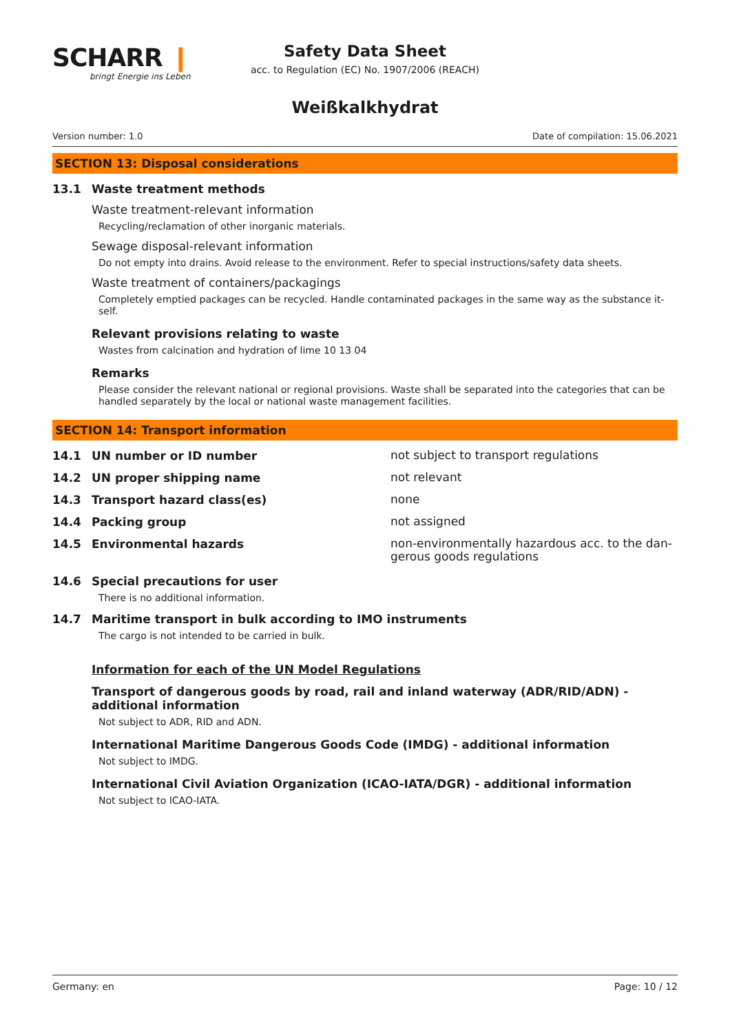SCHARR ❙
bringt Energie ins Leben
Safety Data Sheet
acc. to Regulation (EC) No. 1907/2006 (REACH)
Weißkalkhydrat
Version number: 1.0 Date of compilation: 15.06.2021
SECTION 13: Disposal considerations
13.1 Waste treatment methods
Waste treatment-relevant information
Recycling/reclamation of other inorganic materials.
Sewage disposal-relevant information
Do not empty into drains. Avoid release to the environment. Refer to special instructions/safety data sheets.
Waste treatment of containers/packagings
Completely emptied packages can be recycled. Handle contaminated packages in the same way as the substance it-
self.
Relevant provisions relating to waste
Wastes from calcination and hydration of lime 10 13 04
Remarks
Please consider the relevant national or regional provisions. Waste shall be separated into the categories that can be handled separately by the local or national waste management facilities.
SECTION 14: Transport information
14.1 UN number or ID number not subject to transport regulations
14.2 UN proper shipping name not relevant
14.3 Transport hazard class(es) none
14.4 Packing group not assigned
14.5 Environmental hazards non-environmentally hazardous acc. to the dan-
gerous goods regulations
14.6 Special precautions for user
There is no additional information.
14.7 Maritime transport in bulk according to IMO instruments
The cargo is not intended to be carried in bulk.
Information for each of the UN Model Regulations
Transport of dangerous goods by road, rail and inland waterway (ADR/RID/ADN) - additional information
Not subject to ADR, RID and ADN.
International Maritime Dangerous Goods Code (IMDG) - additional information
Not subject to IMDG.
International Civil Aviation Organization (ICAO-IATA/DGR) - additional information
Not subject to ICAO-IATA.
Germany: en Page: 10 / 12